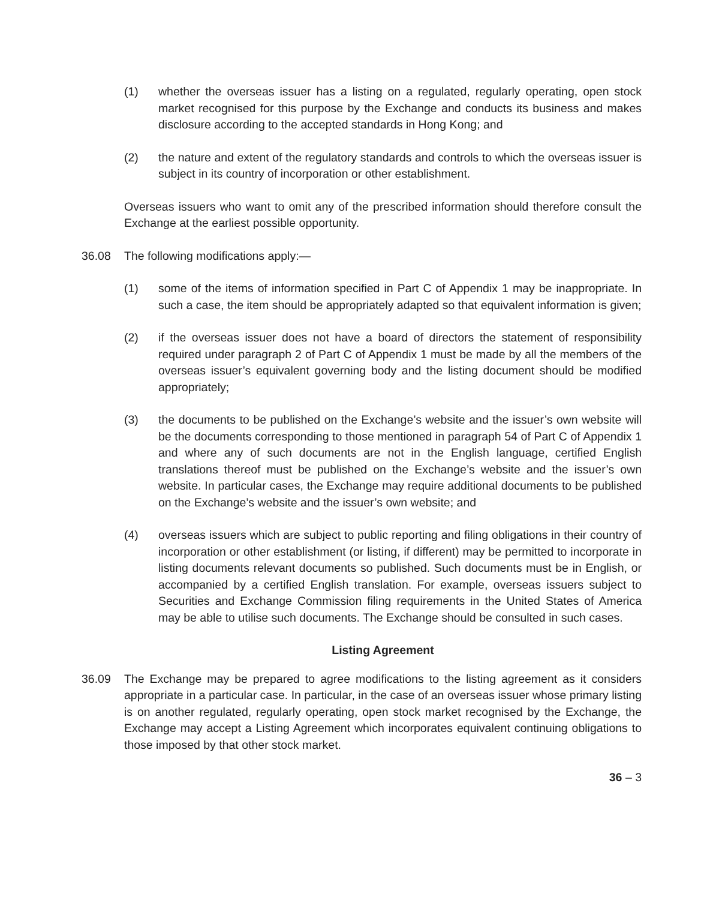(1) whether the overseas issuer has a listing on a regulated, regularly operating, open stock market recognised for this purpose by the Exchange and conducts its business and makes disclosure according to the accepted standards in Hong Kong; and
(2) the nature and extent of the regulatory standards and controls to which the overseas issuer is subject in its country of incorporation or other establishment.
Overseas issuers who want to omit any of the prescribed information should therefore consult the Exchange at the earliest possible opportunity.
36.08 The following modifications apply:—
(1) some of the items of information specified in Part C of Appendix 1 may be inappropriate. In such a case, the item should be appropriately adapted so that equivalent information is given;
(2) if the overseas issuer does not have a board of directors the statement of responsibility required under paragraph 2 of Part C of Appendix 1 must be made by all the members of the overseas issuer’s equivalent governing body and the listing document should be modified appropriately;
(3) the documents to be published on the Exchange’s website and the issuer’s own website will be the documents corresponding to those mentioned in paragraph 54 of Part C of Appendix 1 and where any of such documents are not in the English language, certified English translations thereof must be published on the Exchange’s website and the issuer’s own website. In particular cases, the Exchange may require additional documents to be published on the Exchange’s website and the issuer’s own website; and
(4) overseas issuers which are subject to public reporting and filing obligations in their country of incorporation or other establishment (or listing, if different) may be permitted to incorporate in listing documents relevant documents so published. Such documents must be in English, or accompanied by a certified English translation. For example, overseas issuers subject to Securities and Exchange Commission filing requirements in the United States of America may be able to utilise such documents. The Exchange should be consulted in such cases.
Listing Agreement
36.09 The Exchange may be prepared to agree modifications to the listing agreement as it considers appropriate in a particular case. In particular, in the case of an overseas issuer whose primary listing is on another regulated, regularly operating, open stock market recognised by the Exchange, the Exchange may accept a Listing Agreement which incorporates equivalent continuing obligations to those imposed by that other stock market.
36 – 3